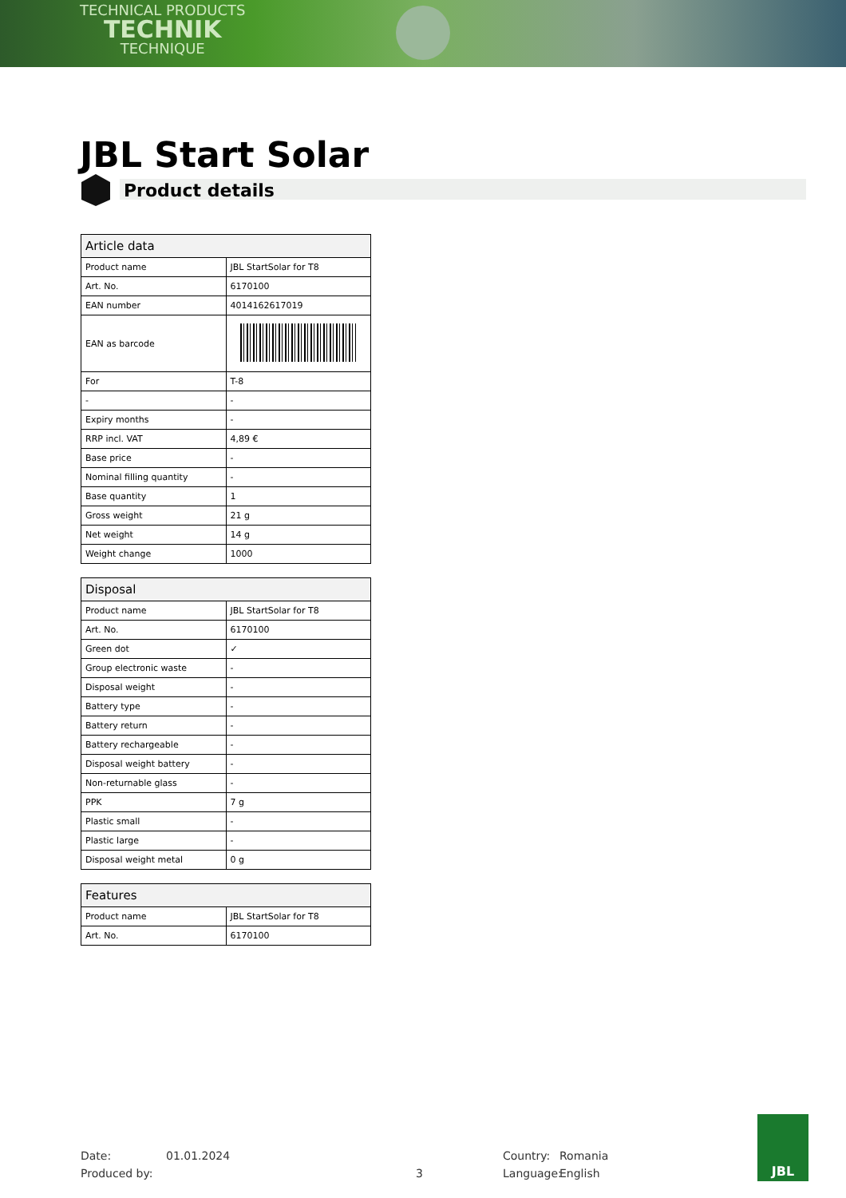TECHNICAL PRODUCTS
TECHNIK
TECHNIQUE
JBL Start Solar
Product details
| Article data | |
| --- | --- |
| Product name | JBL StartSolar for T8 |
| Art. No. | 6170100 |
| EAN number | 4014162617019 |
| EAN as barcode | |
| For | T-8 |
| - | - |
| Expiry months | - |
| RRP incl. VAT | 4,89 € |
| Base price | - |
| Nominal filling quantity | - |
| Base quantity | 1 |
| Gross weight | 21 g |
| Net weight | 14 g |
| Weight change | 1000 |
| Disposal | |
| --- | --- |
| Product name | JBL StartSolar for T8 |
| Art. No. | 6170100 |
| Green dot | ✓ |
| Group electronic waste | - |
| Disposal weight | - |
| Battery type | - |
| Battery return | - |
| Battery rechargeable | - |
| Disposal weight battery | - |
| Non-returnable glass | - |
| PPK | 7 g |
| Plastic small | - |
| Plastic large | - |
| Disposal weight metal | 0 g |
| Features | |
| --- | --- |
| Product name | JBL StartSolar for T8 |
| Art. No. | 6170100 |
Date: 01.01.2024 Country: Romania
Produced by: 3 Language: English
JBL